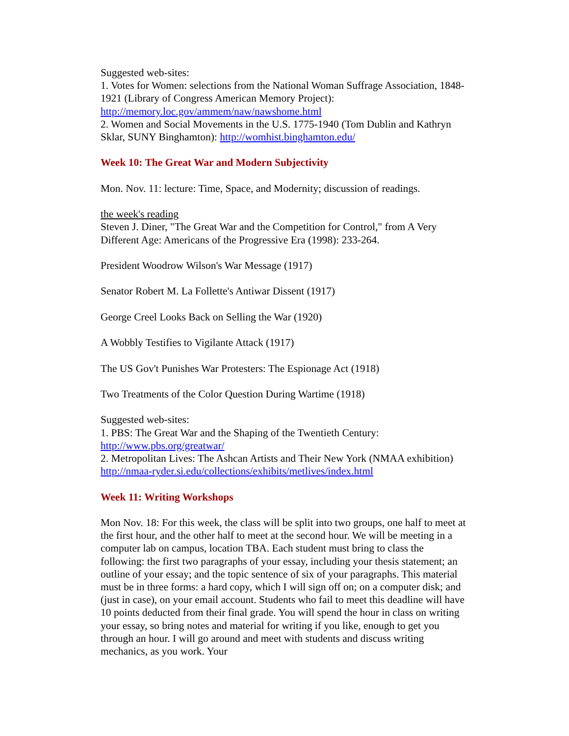Suggested web-sites:
1. Votes for Women: selections from the National Woman Suffrage Association, 1848-1921 (Library of Congress American Memory Project):
http://memory.loc.gov/ammem/naw/nawshome.html
2. Women and Social Movements in the U.S. 1775-1940 (Tom Dublin and Kathryn Sklar, SUNY Binghamton): http://womhist.binghamton.edu/
Week 10: The Great War and Modern Subjectivity
Mon. Nov. 11: lecture: Time, Space, and Modernity; discussion of readings.
the week's reading
Steven J. Diner, "The Great War and the Competition for Control," from A Very Different Age: Americans of the Progressive Era (1998): 233-264.
President Woodrow Wilson's War Message (1917)
Senator Robert M. La Follette's Antiwar Dissent (1917)
George Creel Looks Back on Selling the War (1920)
A Wobbly Testifies to Vigilante Attack (1917)
The US Gov't Punishes War Protesters: The Espionage Act (1918)
Two Treatments of the Color Question During Wartime (1918)
Suggested web-sites:
1. PBS: The Great War and the Shaping of the Twentieth Century:
http://www.pbs.org/greatwar/
2. Metropolitan Lives: The Ashcan Artists and Their New York (NMAA exhibition) http://nmaa-ryder.si.edu/collections/exhibits/metlives/index.html
Week 11: Writing Workshops
Mon Nov. 18: For this week, the class will be split into two groups, one half to meet at the first hour, and the other half to meet at the second hour. We will be meeting in a computer lab on campus, location TBA. Each student must bring to class the following: the first two paragraphs of your essay, including your thesis statement; an outline of your essay; and the topic sentence of six of your paragraphs. This material must be in three forms: a hard copy, which I will sign off on; on a computer disk; and (just in case), on your email account. Students who fail to meet this deadline will have 10 points deducted from their final grade. You will spend the hour in class on writing your essay, so bring notes and material for writing if you like, enough to get you through an hour. I will go around and meet with students and discuss writing mechanics, as you work. Your